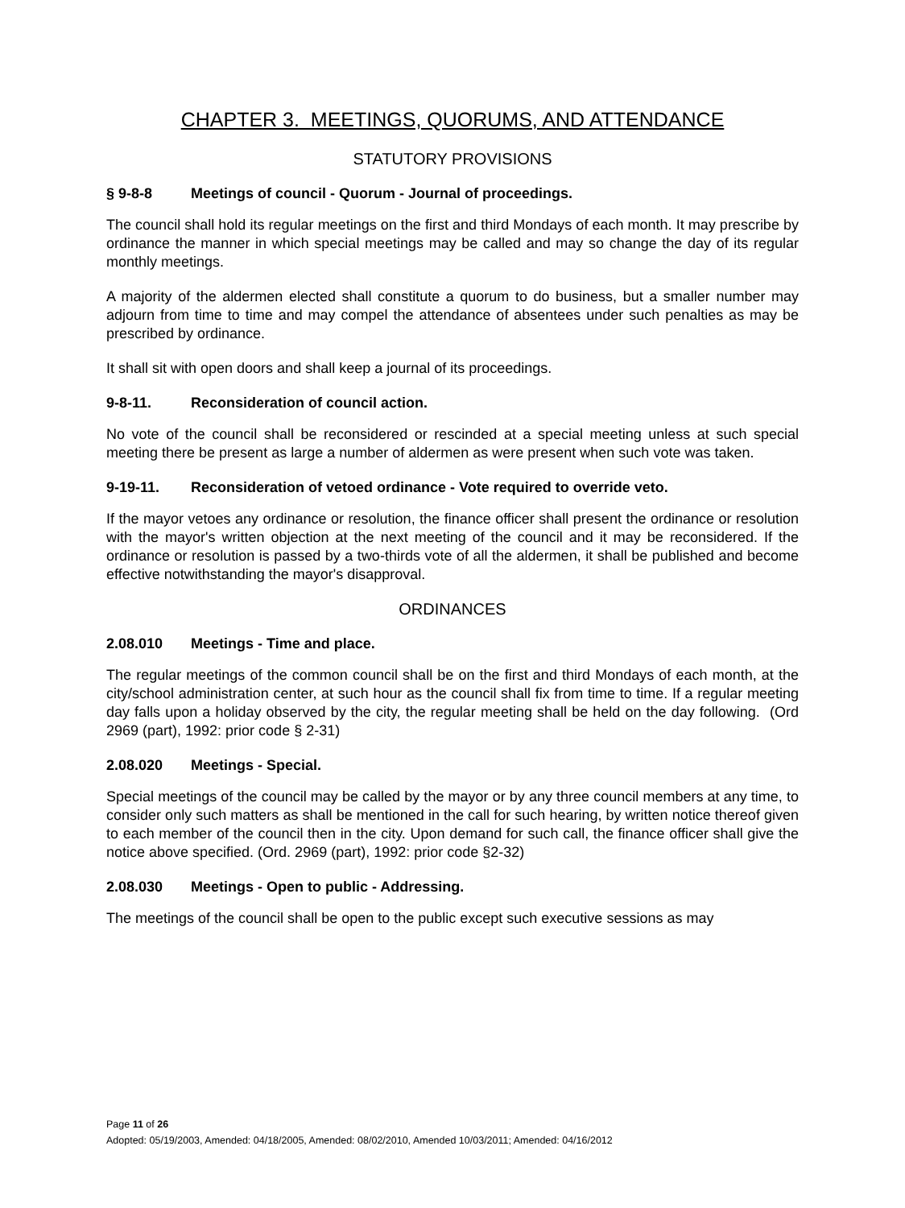CHAPTER 3. MEETINGS, QUORUMS, AND ATTENDANCE
STATUTORY PROVISIONS
§ 9-8-8 Meetings of council - Quorum - Journal of proceedings.
The council shall hold its regular meetings on the first and third Mondays of each month. It may prescribe by ordinance the manner in which special meetings may be called and may so change the day of its regular monthly meetings.
A majority of the aldermen elected shall constitute a quorum to do business, but a smaller number may adjourn from time to time and may compel the attendance of absentees under such penalties as may be prescribed by ordinance.
It shall sit with open doors and shall keep a journal of its proceedings.
9-8-11. Reconsideration of council action.
No vote of the council shall be reconsidered or rescinded at a special meeting unless at such special meeting there be present as large a number of aldermen as were present when such vote was taken.
9-19-11. Reconsideration of vetoed ordinance - Vote required to override veto.
If the mayor vetoes any ordinance or resolution, the finance officer shall present the ordinance or resolution with the mayor's written objection at the next meeting of the council and it may be reconsidered. If the ordinance or resolution is passed by a two-thirds vote of all the aldermen, it shall be published and become effective notwithstanding the mayor's disapproval.
ORDINANCES
2.08.010 Meetings - Time and place.
The regular meetings of the common council shall be on the first and third Mondays of each month, at the city/school administration center, at such hour as the council shall fix from time to time. If a regular meeting day falls upon a holiday observed by the city, the regular meeting shall be held on the day following. (Ord 2969 (part), 1992: prior code § 2-31)
2.08.020 Meetings - Special.
Special meetings of the council may be called by the mayor or by any three council members at any time, to consider only such matters as shall be mentioned in the call for such hearing, by written notice thereof given to each member of the council then in the city. Upon demand for such call, the finance officer shall give the notice above specified. (Ord. 2969 (part), 1992: prior code §2-32)
2.08.030 Meetings - Open to public - Addressing.
The meetings of the council shall be open to the public except such executive sessions as may
Page 11 of 26
Adopted: 05/19/2003, Amended: 04/18/2005, Amended: 08/02/2010, Amended 10/03/2011; Amended: 04/16/2012